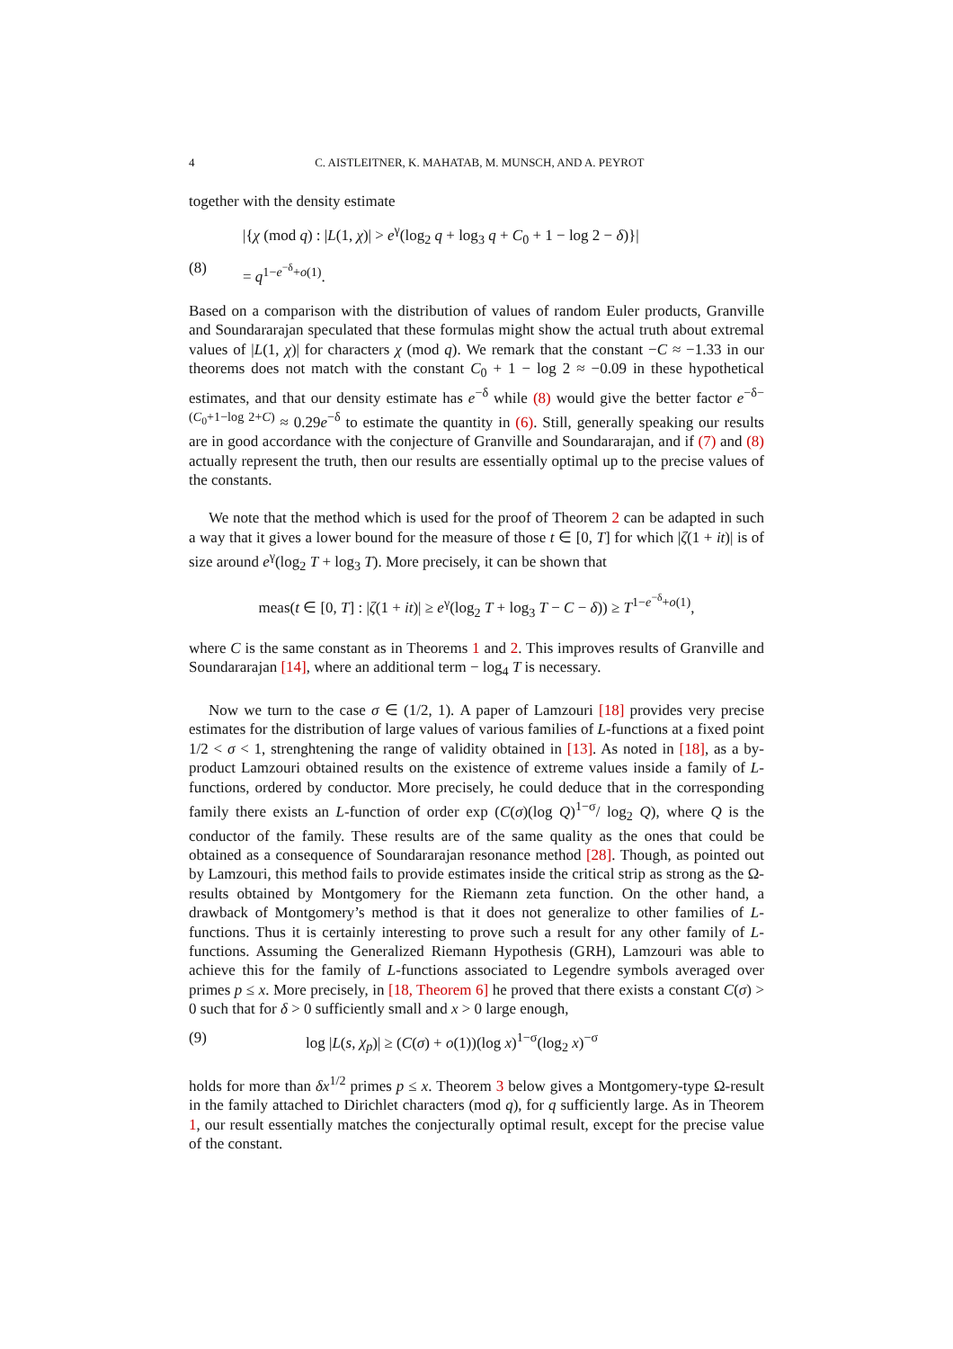4 C. AISTLEITNER, K. MAHATAB, M. MUNSCH, AND A. PEYROT
together with the density estimate
|{χ (mod q) : |L(1, χ)| > e<sup>γ</sup>(log<sub>2</sub> q + log<sub>3</sub> q + C<sub>0</sub> + 1 − log 2 − δ)}|
(8) = q<sup>1−e<sup>−δ</sup>+o(1)</sup>.
Based on a comparison with the distribution of values of random Euler products, Granville and Soundararajan speculated that these formulas might show the actual truth about extremal values of |L(1, χ)| for characters χ (mod q). We remark that the constant −C ≈ −1.33 in our theorems does not match with the constant C<sub>0</sub> + 1 − log 2 ≈ −0.09 in these hypothetical estimates, and that our density estimate has e<sup>−δ</sup> while (8) would give the better factor e<sup>−δ−(C<sub>0</sub>+1−log 2+C)</sup> ≈ 0.29e<sup>−δ</sup> to estimate the quantity in (6). Still, generally speaking our results are in good accordance with the conjecture of Granville and Soundararajan, and if (7) and (8) actually represent the truth, then our results are essentially optimal up to the precise values of the constants.
We note that the method which is used for the proof of Theorem 2 can be adapted in such a way that it gives a lower bound for the measure of those t ∈ [0, T] for which |ζ(1 + it)| is of size around e<sup>γ</sup>(log<sub>2</sub> T + log<sub>3</sub> T). More precisely, it can be shown that
meas(t ∈ [0, T] : |ζ(1 + it)| ≥ e<sup>γ</sup>(log<sub>2</sub> T + log<sub>3</sub> T − C − δ)) ≥ T<sup>1−e<sup>−δ</sup>+o(1)</sup>,
where C is the same constant as in Theorems 1 and 2. This improves results of Granville and Soundararajan [14], where an additional term − log<sub>4</sub> T is necessary.
Now we turn to the case σ ∈ (1/2, 1). A paper of Lamzouri [18] provides very precise estimates for the distribution of large values of various families of L-functions at a fixed point 1/2 < σ < 1, strenghtening the range of validity obtained in [13]. As noted in [18], as a by-product Lamzouri obtained results on the existence of extreme values inside a family of L-functions, ordered by conductor. More precisely, he could deduce that in the corresponding family there exists an L-function of order exp (C(σ)(log Q)<sup>1−σ</sup>/ log<sub>2</sub> Q), where Q is the conductor of the family. These results are of the same quality as the ones that could be obtained as a consequence of Soundararajan resonance method [28]. Though, as pointed out by Lamzouri, this method fails to provide estimates inside the critical strip as strong as the Ω-results obtained by Montgomery for the Riemann zeta function. On the other hand, a drawback of Montgomery’s method is that it does not generalize to other families of L-functions. Thus it is certainly interesting to prove such a result for any other family of L-functions. Assuming the Generalized Riemann Hypothesis (GRH), Lamzouri was able to achieve this for the family of L-functions associated to Legendre symbols averaged over primes p ≤ x. More precisely, in [18, Theorem 6] he proved that there exists a constant C(σ) > 0 such that for δ > 0 sufficiently small and x > 0 large enough,
(9) log |L(s, χ<sub>p</sub>)| ≥ (C(σ) + o(1))(log x)<sup>1−σ</sup>(log<sub>2</sub> x)<sup>−σ</sup>
holds for more than δx<sup>1/2</sup> primes p ≤ x. Theorem 3 below gives a Montgomery-type Ω-result in the family attached to Dirichlet characters (mod q), for q sufficiently large. As in Theorem 1, our result essentially matches the conjecturally optimal result, except for the precise value of the constant.